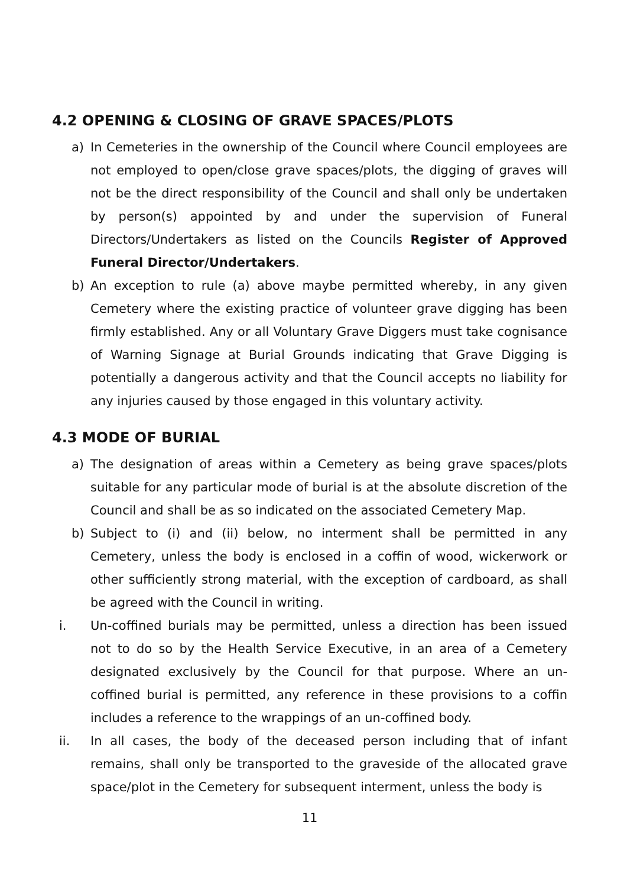4.2 OPENING & CLOSING OF GRAVE SPACES/PLOTS
a) In Cemeteries in the ownership of the Council where Council employees are not employed to open/close grave spaces/plots, the digging of graves will not be the direct responsibility of the Council and shall only be undertaken by person(s) appointed by and under the supervision of Funeral Directors/Undertakers as listed on the Councils Register of Approved Funeral Director/Undertakers.
b) An exception to rule (a) above maybe permitted whereby, in any given Cemetery where the existing practice of volunteer grave digging has been firmly established. Any or all Voluntary Grave Diggers must take cognisance of Warning Signage at Burial Grounds indicating that Grave Digging is potentially a dangerous activity and that the Council accepts no liability for any injuries caused by those engaged in this voluntary activity.
4.3 MODE OF BURIAL
a) The designation of areas within a Cemetery as being grave spaces/plots suitable for any particular mode of burial is at the absolute discretion of the Council and shall be as so indicated on the associated Cemetery Map.
b) Subject to (i) and (ii) below, no interment shall be permitted in any Cemetery, unless the body is enclosed in a coffin of wood, wickerwork or other sufficiently strong material, with the exception of cardboard, as shall be agreed with the Council in writing.
i. Un-coffined burials may be permitted, unless a direction has been issued not to do so by the Health Service Executive, in an area of a Cemetery designated exclusively by the Council for that purpose. Where an un-coffined burial is permitted, any reference in these provisions to a coffin includes a reference to the wrappings of an un-coffined body.
ii. In all cases, the body of the deceased person including that of infant remains, shall only be transported to the graveside of the allocated grave space/plot in the Cemetery for subsequent interment, unless the body is
11